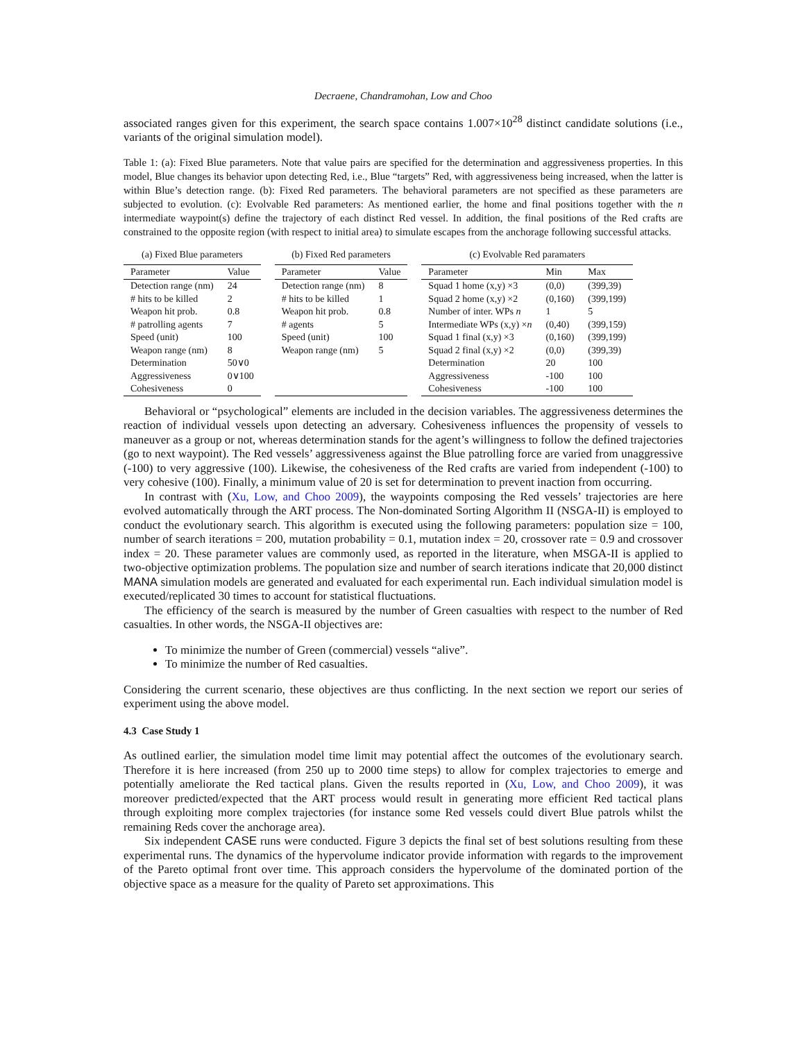Decraene, Chandramohan, Low and Choo
associated ranges given for this experiment, the search space contains 1.007×10<sup>28</sup> distinct candidate solutions (i.e., variants of the original simulation model).
Table 1: (a): Fixed Blue parameters. Note that value pairs are specified for the determination and aggressiveness properties. In this model, Blue changes its behavior upon detecting Red, i.e., Blue “targets” Red, with aggressiveness being increased, when the latter is within Blue’s detection range. (b): Fixed Red parameters. The behavioral parameters are not specified as these parameters are subjected to evolution. (c): Evolvable Red parameters: As mentioned earlier, the home and final positions together with the n intermediate waypoint(s) define the trajectory of each distinct Red vessel. In addition, the final positions of the Red crafts are constrained to the opposite region (with respect to initial area) to simulate escapes from the anchorage following successful attacks.
(a) Fixed Blue parameters
| Parameter | Value |
| --- | --- |
| Detection range (nm) | 24 |
| # hits to be killed | 2 |
| Weapon hit prob. | 0.8 |
| # patrolling agents | 7 |
| Speed (unit) | 100 |
| Weapon range (nm) | 8 |
| Determination | 50∨0 |
| Aggressiveness | 0∨100 |
| Cohesiveness | 0 |
(b) Fixed Red parameters
| Parameter | Value |
| --- | --- |
| Detection range (nm) | 8 |
| # hits to be killed | 1 |
| Weapon hit prob. | 0.8 |
| # agents | 5 |
| Speed (unit) | 100 |
| Weapon range (nm) | 5 |
(c) Evolvable Red paramaters
| Parameter | Min | Max |
| --- | --- | --- |
| Squad 1 home (x,y) ×3 | (0,0) | (399,39) |
| Squad 2 home (x,y) ×2 | (0,160) | (399,199) |
| Number of inter. WPs n | 1 | 5 |
| Intermediate WPs (x,y) × n | (0,40) | (399,159) |
| Squad 1 final (x,y) ×3 | (0,160) | (399,199) |
| Squad 2 final (x,y) ×2 | (0,0) | (399,39) |
| Determination | 20 | 100 |
| Aggressiveness | -100 | 100 |
| Cohesiveness | -100 | 100 |
Behavioral or “psychological” elements are included in the decision variables. The aggressiveness determines the reaction of individual vessels upon detecting an adversary. Cohesiveness influences the propensity of vessels to maneuver as a group or not, whereas determination stands for the agent’s willingness to follow the defined trajectories (go to next waypoint). The Red vessels’ aggressiveness against the Blue patrolling force are varied from unaggressive (-100) to very aggressive (100). Likewise, the cohesiveness of the Red crafts are varied from independent (-100) to very cohesive (100). Finally, a minimum value of 20 is set for determination to prevent inaction from occurring.
In contrast with (Xu, Low, and Choo 2009), the waypoints composing the Red vessels’ trajectories are here evolved automatically through the ART process. The Non-dominated Sorting Algorithm II (NSGA-II) is employed to conduct the evolutionary search. This algorithm is executed using the following parameters: population size = 100, number of search iterations = 200, mutation probability = 0.1, mutation index = 20, crossover rate = 0.9 and crossover index = 20. These parameter values are commonly used, as reported in the literature, when MSGA-II is applied to two-objective optimization problems. The population size and number of search iterations indicate that 20,000 distinct MANA simulation models are generated and evaluated for each experimental run. Each individual simulation model is executed/replicated 30 times to account for statistical fluctuations.
The efficiency of the search is measured by the number of Green casualties with respect to the number of Red casualties. In other words, the NSGA-II objectives are:
To minimize the number of Green (commercial) vessels “alive”.
To minimize the number of Red casualties.
Considering the current scenario, these objectives are thus conflicting. In the next section we report our series of experiment using the above model.
4.3 Case Study 1
As outlined earlier, the simulation model time limit may potential affect the outcomes of the evolutionary search. Therefore it is here increased (from 250 up to 2000 time steps) to allow for complex trajectories to emerge and potentially ameliorate the Red tactical plans. Given the results reported in (Xu, Low, and Choo 2009), it was moreover predicted/expected that the ART process would result in generating more efficient Red tactical plans through exploiting more complex trajectories (for instance some Red vessels could divert Blue patrols whilst the remaining Reds cover the anchorage area).
Six independent CASE runs were conducted. Figure 3 depicts the final set of best solutions resulting from these experimental runs. The dynamics of the hypervolume indicator provide information with regards to the improvement of the Pareto optimal front over time. This approach considers the hypervolume of the dominated portion of the objective space as a measure for the quality of Pareto set approximations. This